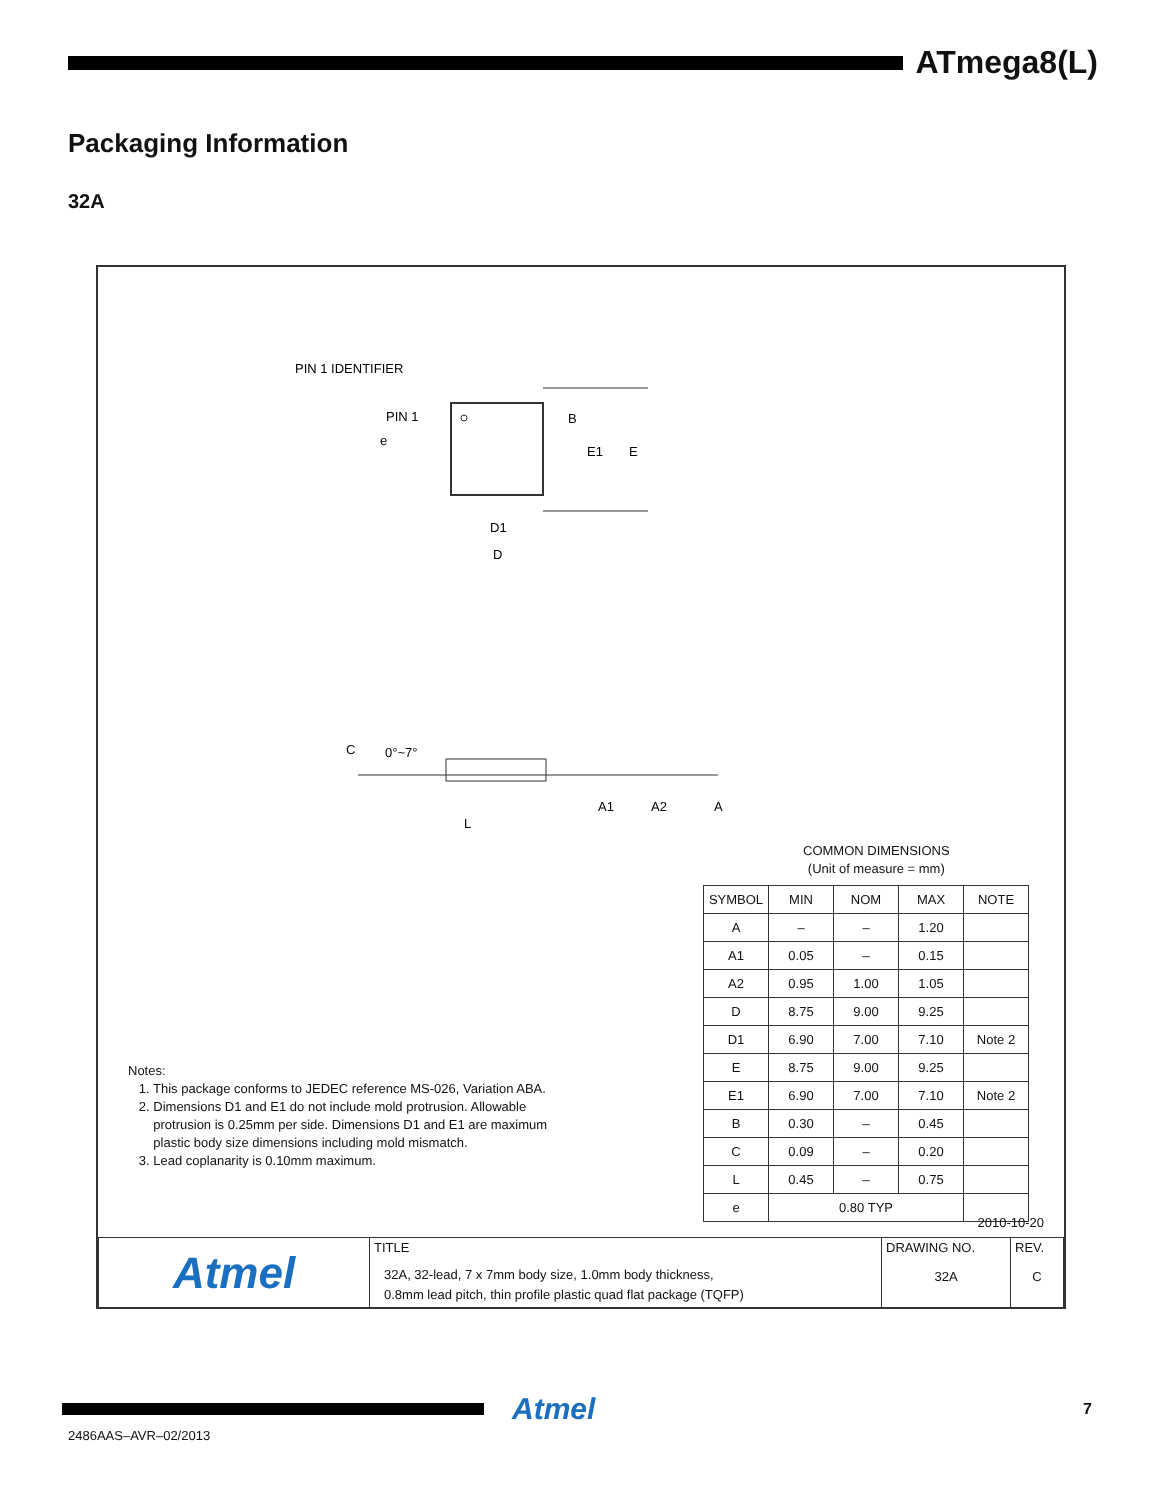ATmega8(L)
Packaging Information
32A
PIN 1 IDENTIFIER
PIN 1
e
B
E1
E
D1
D
C
0°~7°
A1
A2
A
L
COMMON DIMENSIONS
(Unit of measure = mm)
| SYMBOL | MIN | NOM | MAX | NOTE |
| --- | --- | --- | --- | --- |
| A | – | – | 1.20 | |
| A1 | 0.05 | – | 0.15 | |
| A2 | 0.95 | 1.00 | 1.05 | |
| D | 8.75 | 9.00 | 9.25 | |
| D1 | 6.90 | 7.00 | 7.10 | Note 2 |
| E | 8.75 | 9.00 | 9.25 | |
| E1 | 6.90 | 7.00 | 7.10 | Note 2 |
| B | 0.30 | – | 0.45 | |
| C | 0.09 | – | 0.20 | |
| L | 0.45 | – | 0.75 | |
| e | 0.80 TYP | | | |
Notes:
1. This package conforms to JEDEC reference MS-026, Variation ABA.
2. Dimensions D1 and E1 do not include mold protrusion. Allowable
protrusion is 0.25mm per side. Dimensions D1 and E1 are maximum
plastic body size dimensions including mold mismatch.
3. Lead coplanarity is 0.10mm maximum.
2010-10-20
| Atmel | TITLE 32A, 32-lead, 7 x 7mm body size, 1.0mm body thickness, 0.8mm lead pitch, thin profile plastic quad flat package (TQFP) | DRAWING NO. 32A | REV. C |
Atmel 7
2486AAS–AVR–02/2013